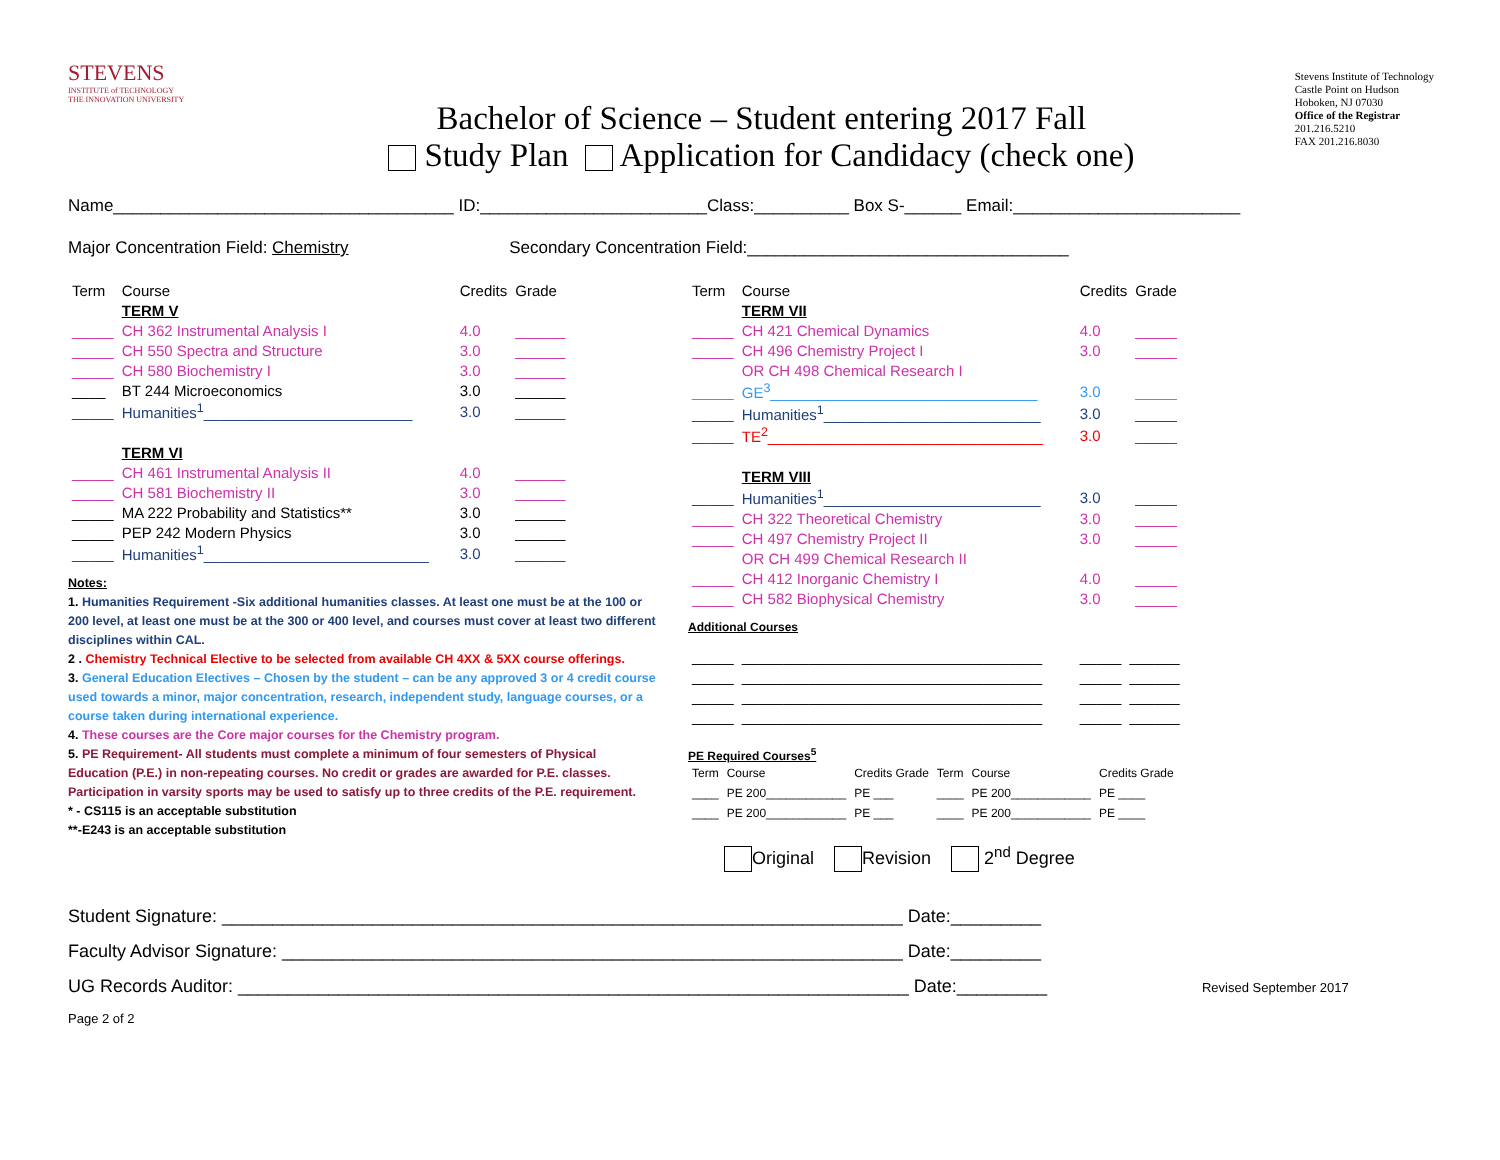STEVENS
INSTITUTE of TECHNOLOGY
THE INNOVATION UNIVERSITY
Bachelor of Science – Student entering 2017 Fall
Study Plan Application for Candidacy (check one)
Stevens Institute of Technology
Castle Point on Hudson
Hoboken, NJ 07030
Office of the Registrar
201.216.5210
FAX 201.216.8030
Name____________________________________ ID:________________________Class:__________ Box S-______ Email:________________________
Major Concentration Field: Chemistry Secondary Concentration Field:__________________________________
| Term | Course | Credits | Grade |
| --- | --- | --- | --- |
| | TERM V | | |
| _____ | CH 362 Instrumental Analysis I | 4.0 | ______ |
| _____ | CH 550 Spectra and Structure | 3.0 | ______ |
| _____ | CH 580 Biochemistry I | 3.0 | ______ |
| ____ | BT 244 Microeconomics | 3.0 | ______ |
| _____ | Humanities<sup>1</sup>_________________________ | 3.0 | ______ |
| | TERM VI | | |
| _____ | CH 461 Instrumental Analysis II | 4.0 | ______ |
| _____ | CH 581 Biochemistry II | 3.0 | ______ |
| _____ | MA 222 Probability and Statistics** | 3.0 | ______ |
| _____ | PEP 242 Modern Physics | 3.0 | ______ |
| _____ | Humanities<sup>1</sup>___________________________ | 3.0 | ______ |
Notes:
1. Humanities Requirement -Six additional humanities classes. At least one must be at the 100 or 200 level, at least one must be at the 300 or 400 level, and courses must cover at least two different disciplines within CAL.
2 . Chemistry Technical Elective to be selected from available CH 4XX & 5XX course offerings.
3. General Education Electives – Chosen by the student – can be any approved 3 or 4 credit course used towards a minor, major concentration, research, independent study, language courses, or a course taken during international experience.
4. These courses are the Core major courses for the Chemistry program.
5. PE Requirement- All students must complete a minimum of four semesters of Physical Education (P.E.) in non-repeating courses. No credit or grades are awarded for P.E. classes. Participation in varsity sports may be used to satisfy up to three credits of the P.E. requirement.
* - CS115 is an acceptable substitution
**-E243 is an acceptable substitution
| Term | Course | Credits | Grade |
| --- | --- | --- | --- |
| | TERM VII | | |
| _____ | CH 421 Chemical Dynamics | 4.0 | _____ |
| _____ | CH 496 Chemistry Project I | 3.0 | _____ |
| | OR CH 498 Chemical Research I | | |
| _____ | GE<sup>3</sup>________________________________ | 3.0 | _____ |
| _____ | Humanities<sup>1</sup>__________________________ | 3.0 | _____ |
| _____ | TE<sup>2</sup>_________________________________ | 3.0 | _____ |
| | TERM VIII | | |
| _____ | Humanities<sup>1</sup>__________________________ | 3.0 | _____ |
| _____ | CH 322 Theoretical Chemistry | 3.0 | _____ |
| _____ | CH 497 Chemistry Project II | 3.0 | _____ |
| | OR CH 499 Chemical Research II | | |
| _____ | CH 412 Inorganic Chemistry I | 4.0 | _____ |
| _____ | CH 582 Biophysical Chemistry | 3.0 | _____ |
Additional Courses
| _____ | ____________________________________ | _____ | ______ |
| _____ | ____________________________________ | _____ | ______ |
| _____ | ____________________________________ | _____ | ______ |
| _____ | ____________________________________ | _____ | ______ |
PE Required Courses<sup>5</sup>
| Term | Course | Credits Grade | Term | Course | Credits Grade |
| --- | --- | --- | --- | --- | --- |
| ____ | PE 200____________ | PE ___ | ____ | PE 200____________ | PE ____ |
| ____ | PE 200____________ | PE ___ | ____ | PE 200____________ | PE ____ |
Original Revision 2<sup>nd</sup> Degree
Student Signature: ____________________________________________________________________ Date:_________
Faculty Advisor Signature: ______________________________________________________________ Date:_________
UG Records Auditor: ___________________________________________________________________ Date:_________ Revised September 2017
Page 2 of 2